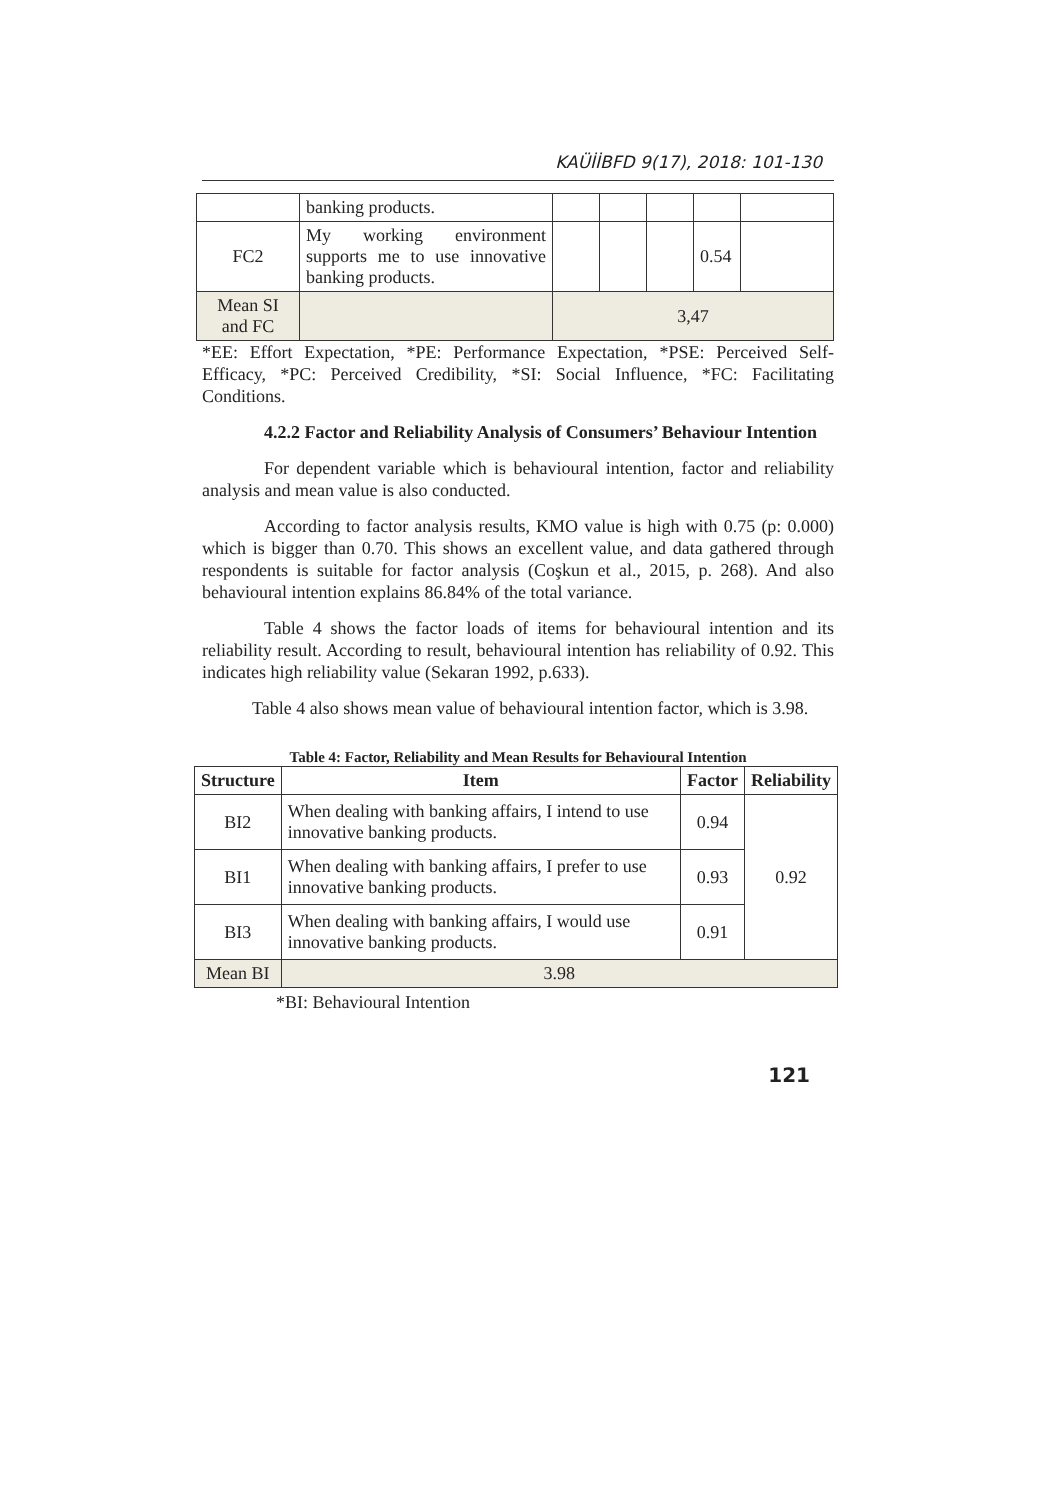KAÜİİBFD 9(17), 2018: 101-130
| | banking products. | | | | | |
| FC2 | My working environment supports me to use innovative banking products. | | | | 0.54 | |
| Mean SI and FC | | 3,47 | | | | |
*EE: Effort Expectation, *PE: Performance Expectation, *PSE: Perceived Self-Efficacy, *PC: Perceived Credibility, *SI: Social Influence, *FC: Facilitating Conditions.
4.2.2 Factor and Reliability Analysis of Consumers’ Behaviour Intention
For dependent variable which is behavioural intention, factor and reliability analysis and mean value is also conducted.
According to factor analysis results, KMO value is high with 0.75 (p: 0.000) which is bigger than 0.70. This shows an excellent value, and data gathered through respondents is suitable for factor analysis (Coşkun et al., 2015, p. 268). And also behavioural intention explains 86.84% of the total variance.
Table 4 shows the factor loads of items for behavioural intention and its reliability result. According to result, behavioural intention has reliability of 0.92. This indicates high reliability value (Sekaran 1992, p.633).
Table 4 also shows mean value of behavioural intention factor, which is 3.98.
Table 4: Factor, Reliability and Mean Results for Behavioural Intention
| Structure | Item | Factor | Reliability |
| --- | --- | --- | --- |
| BI2 | When dealing with banking affairs, I intend to use innovative banking products. | 0.94 | 0.92 |
| BI1 | When dealing with banking affairs, I prefer to use innovative banking products. | 0.93 | |
| BI3 | When dealing with banking affairs, I would use innovative banking products. | 0.91 | |
| Mean BI | 3.98 | | |
*BI: Behavioural Intention
121